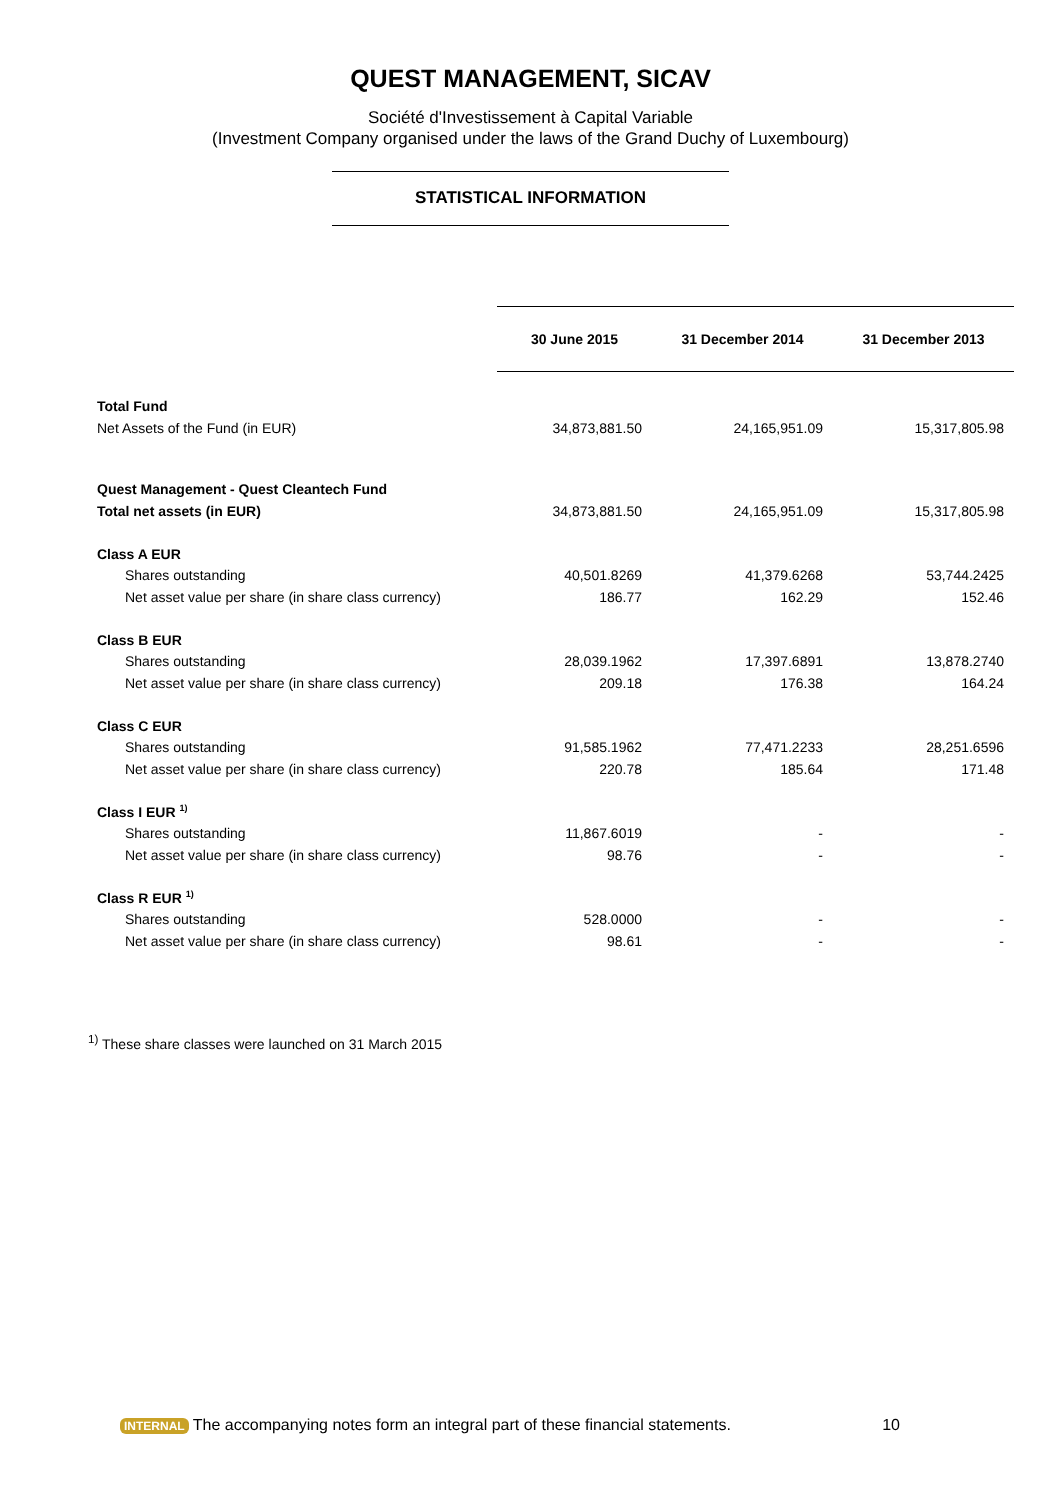QUEST MANAGEMENT, SICAV
Société d'Investissement à Capital Variable
(Investment Company organised under the laws of the Grand Duchy of Luxembourg)
STATISTICAL INFORMATION
| | 30 June 2015 | 31 December 2014 | 31 December 2013 |
| Total Fund | | | |
| Net Assets of the Fund (in EUR) | 34,873,881.50 | 24,165,951.09 | 15,317,805.98 |
| Quest Management - Quest Cleantech Fund | | | |
| Total net assets (in EUR) | 34,873,881.50 | 24,165,951.09 | 15,317,805.98 |
| Class A EUR | | | |
| Shares outstanding | 40,501.8269 | 41,379.6268 | 53,744.2425 |
| Net asset value per share (in share class currency) | 186.77 | 162.29 | 152.46 |
| Class B EUR | | | |
| Shares outstanding | 28,039.1962 | 17,397.6891 | 13,878.2740 |
| Net asset value per share (in share class currency) | 209.18 | 176.38 | 164.24 |
| Class C EUR | | | |
| Shares outstanding | 91,585.1962 | 77,471.2233 | 28,251.6596 |
| Net asset value per share (in share class currency) | 220.78 | 185.64 | 171.48 |
| Class I EUR <sup>1)</sup> | | | |
| Shares outstanding | 11,867.6019 | - | - |
| Net asset value per share (in share class currency) | 98.76 | - | - |
| Class R EUR <sup>1)</sup> | | | |
| Shares outstanding | 528.0000 | - | - |
| Net asset value per share (in share class currency) | 98.61 | - | - |
<sup>1)</sup> These share classes were launched on 31 March 2015
INTERNAL The accompanying notes form an integral part of these financial statements. 10